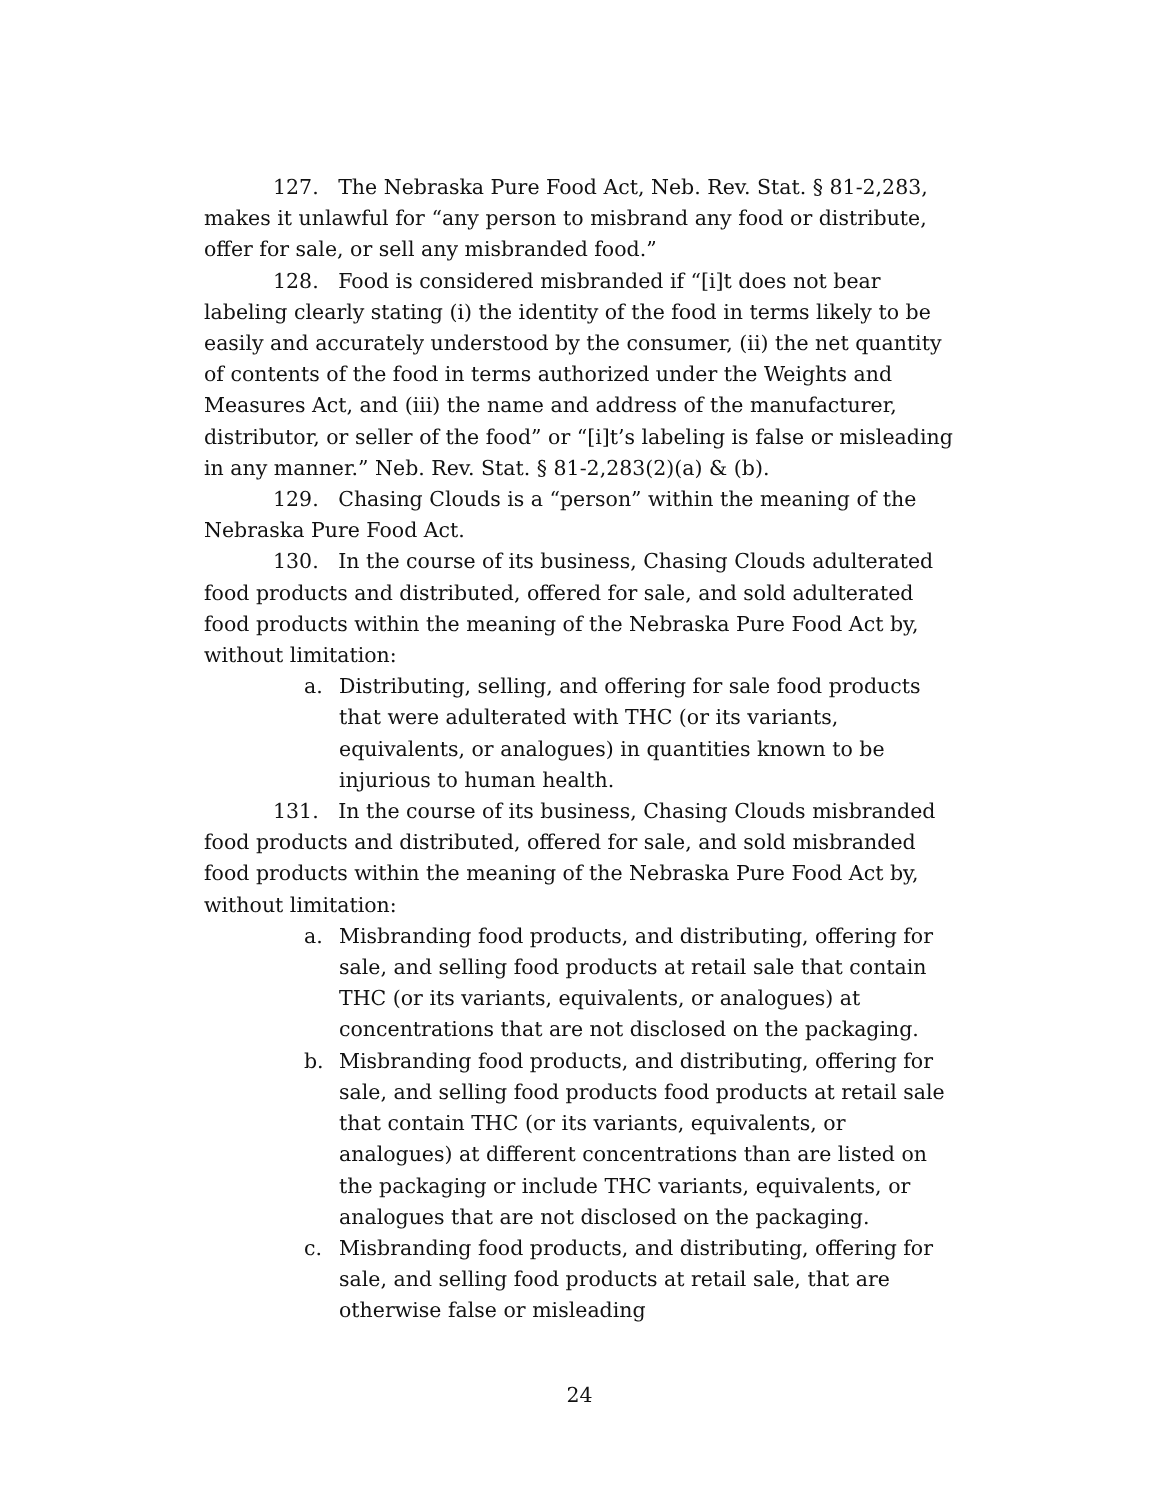127. The Nebraska Pure Food Act, Neb. Rev. Stat. § 81-2,283, makes it unlawful for “any person to misbrand any food or distribute, offer for sale, or sell any misbranded food.”
128. Food is considered misbranded if “[i]t does not bear labeling clearly stating (i) the identity of the food in terms likely to be easily and accurately understood by the consumer, (ii) the net quantity of contents of the food in terms authorized under the Weights and Measures Act, and (iii) the name and address of the manufacturer, distributor, or seller of the food” or “[i]t’s labeling is false or misleading in any manner.” Neb. Rev. Stat. § 81-2,283(2)(a) & (b).
129. Chasing Clouds is a “person” within the meaning of the Nebraska Pure Food Act.
130. In the course of its business, Chasing Clouds adulterated food products and distributed, offered for sale, and sold adulterated food products within the meaning of the Nebraska Pure Food Act by, without limitation:
a. Distributing, selling, and offering for sale food products that were adulterated with THC (or its variants, equivalents, or analogues) in quantities known to be injurious to human health.
131. In the course of its business, Chasing Clouds misbranded food products and distributed, offered for sale, and sold misbranded food products within the meaning of the Nebraska Pure Food Act by, without limitation:
a. Misbranding food products, and distributing, offering for sale, and selling food products at retail sale that contain THC (or its variants, equivalents, or analogues) at concentrations that are not disclosed on the packaging.
b. Misbranding food products, and distributing, offering for sale, and selling food products food products at retail sale that contain THC (or its variants, equivalents, or analogues) at different concentrations than are listed on the packaging or include THC variants, equivalents, or analogues that are not disclosed on the packaging.
c. Misbranding food products, and distributing, offering for sale, and selling food products at retail sale, that are otherwise false or misleading
24